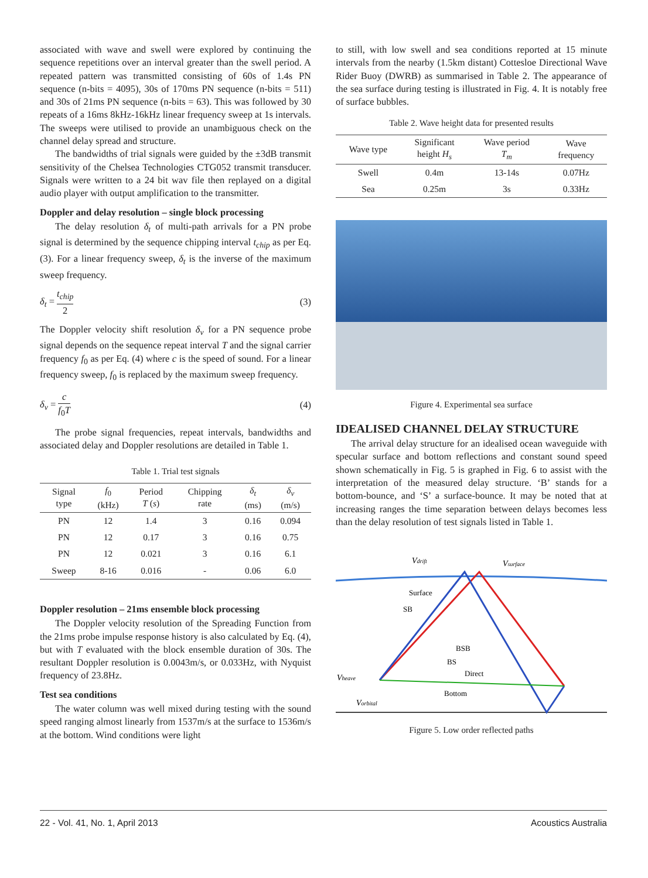associated with wave and swell were explored by continuing the sequence repetitions over an interval greater than the swell period. A repeated pattern was transmitted consisting of 60s of 1.4s PN sequence (n-bits = 4095), 30s of 170ms PN sequence (n-bits = 511) and 30s of 21ms PN sequence (n-bits = 63). This was followed by 30 repeats of a 16ms 8kHz-16kHz linear frequency sweep at 1s intervals. The sweeps were utilised to provide an unambiguous check on the channel delay spread and structure.
The bandwidths of trial signals were guided by the ±3dB transmit sensitivity of the Chelsea Technologies CTG052 transmit transducer. Signals were written to a 24 bit wav file then replayed on a digital audio player with output amplification to the transmitter.
Doppler and delay resolution – single block processing
The delay resolution δ<sub>t</sub> of multi-path arrivals for a PN probe signal is determined by the sequence chipping interval t<sub>chip</sub> as per Eq. (3). For a linear frequency sweep, δ<sub>t</sub> is the inverse of the maximum sweep frequency.
δ<sub>t</sub> = t<sub>chip</sub> 2 (3)
The Doppler velocity shift resolution δ<sub>v</sub> for a PN sequence probe signal depends on the sequence repeat interval T and the signal carrier frequency f<sub>0</sub> as per Eq. (4) where c is the speed of sound. For a linear frequency sweep, f<sub>0</sub> is replaced by the maximum sweep frequency.
δ<sub>v</sub> = c f<sub>0</sub>T (4)
The probe signal frequencies, repeat intervals, bandwidths and associated delay and Doppler resolutions are detailed in Table 1.
Table 1. Trial test signals
| Signal type | f<sub>0</sub> (kHz) | Period T ( s ) | Chipping rate | δ<sub>t</sub> (ms) | δ<sub>v</sub> (m/s) |
| --- | --- | --- | --- | --- | --- |
| PN | 12 | 1.4 | 3 | 0.16 | 0.094 |
| PN | 12 | 0.17 | 3 | 0.16 | 0.75 |
| PN | 12 | 0.021 | 3 | 0.16 | 6.1 |
| Sweep | 8-16 | 0.016 | - | 0.06 | 6.0 |
Doppler resolution – 21ms ensemble block processing
The Doppler velocity resolution of the Spreading Function from the 21ms probe impulse response history is also calculated by Eq. (4), but with T evaluated with the block ensemble duration of 30s. The resultant Doppler resolution is 0.0043m/s, or 0.033Hz, with Nyquist frequency of 23.8Hz.
Test sea conditions
The water column was well mixed during testing with the sound speed ranging almost linearly from 1537m/s at the surface to 1536m/s at the bottom. Wind conditions were light
to still, with low swell and sea conditions reported at 15 minute intervals from the nearby (1.5km distant) Cottesloe Directional Wave Rider Buoy (DWRB) as summarised in Table 2. The appearance of the sea surface during testing is illustrated in Fig. 4. It is notably free of surface bubbles.
Table 2. Wave height data for presented results
| Wave type | Significant height H<sub>s</sub> | Wave period T<sub>m</sub> | Wave frequency |
| --- | --- | --- | --- |
| Swell | 0.4m | 13-14s | 0.07Hz |
| Sea | 0.25m | 3s | 0.33Hz |
Figure 4. Experimental sea surface
IDEALISED CHANNEL DELAY STRUCTURE
The arrival delay structure for an idealised ocean waveguide with specular surface and bottom reflections and constant sound speed shown schematically in Fig. 5 is graphed in Fig. 6 to assist with the interpretation of the measured delay structure. ‘B’ stands for a bottom-bounce, and ‘S’ a surface-bounce. It may be noted that at increasing ranges the time separation between delays becomes less than the delay resolution of test signals listed in Table 1.
Surface
SB
BSB
BS
Direct
Bottom
Vdrift
Vsurface
Vheave
Vorbital
Figure 5. Low order reflected paths
22 - Vol. 41, No. 1, April 2013 Acoustics Australia